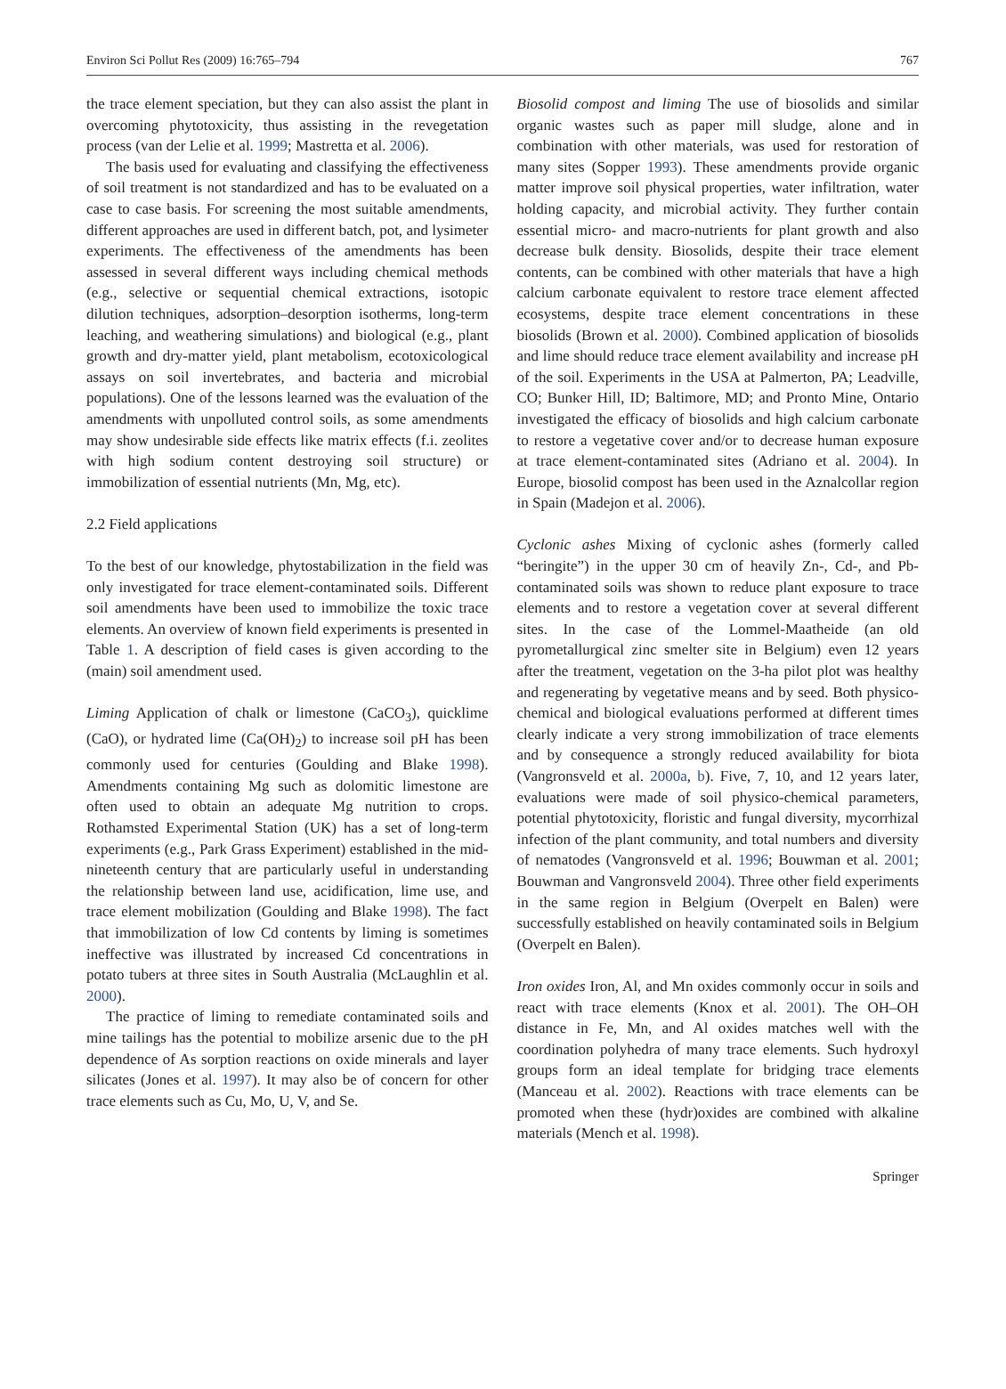Environ Sci Pollut Res (2009) 16:765–794 767
the trace element speciation, but they can also assist the plant in overcoming phytotoxicity, thus assisting in the revegetation process (van der Lelie et al. 1999; Mastretta et al. 2006).
The basis used for evaluating and classifying the effectiveness of soil treatment is not standardized and has to be evaluated on a case to case basis. For screening the most suitable amendments, different approaches are used in different batch, pot, and lysimeter experiments. The effectiveness of the amendments has been assessed in several different ways including chemical methods (e.g., selective or sequential chemical extractions, isotopic dilution techniques, adsorption–desorption isotherms, long-term leaching, and weathering simulations) and biological (e.g., plant growth and dry-matter yield, plant metabolism, ecotoxicological assays on soil invertebrates, and bacteria and microbial populations). One of the lessons learned was the evaluation of the amendments with unpolluted control soils, as some amendments may show undesirable side effects like matrix effects (f.i. zeolites with high sodium content destroying soil structure) or immobilization of essential nutrients (Mn, Mg, etc).
2.2 Field applications
To the best of our knowledge, phytostabilization in the field was only investigated for trace element-contaminated soils. Different soil amendments have been used to immobilize the toxic trace elements. An overview of known field experiments is presented in Table 1. A description of field cases is given according to the (main) soil amendment used.
Liming Application of chalk or limestone (CaCO<sub>3</sub>), quicklime (CaO), or hydrated lime (Ca(OH)<sub>2</sub>) to increase soil pH has been commonly used for centuries (Goulding and Blake 1998). Amendments containing Mg such as dolomitic limestone are often used to obtain an adequate Mg nutrition to crops. Rothamsted Experimental Station (UK) has a set of long-term experiments (e.g., Park Grass Experiment) established in the mid-nineteenth century that are particularly useful in understanding the relationship between land use, acidification, lime use, and trace element mobilization (Goulding and Blake 1998). The fact that immobilization of low Cd contents by liming is sometimes ineffective was illustrated by increased Cd concentrations in potato tubers at three sites in South Australia (McLaughlin et al. 2000).
The practice of liming to remediate contaminated soils and mine tailings has the potential to mobilize arsenic due to the pH dependence of As sorption reactions on oxide minerals and layer silicates (Jones et al. 1997). It may also be of concern for other trace elements such as Cu, Mo, U, V, and Se.
Biosolid compost and liming The use of biosolids and similar organic wastes such as paper mill sludge, alone and in combination with other materials, was used for restoration of many sites (Sopper 1993). These amendments provide organic matter improve soil physical properties, water infiltration, water holding capacity, and microbial activity. They further contain essential micro- and macro-nutrients for plant growth and also decrease bulk density. Biosolids, despite their trace element contents, can be combined with other materials that have a high calcium carbonate equivalent to restore trace element affected ecosystems, despite trace element concentrations in these biosolids (Brown et al. 2000). Combined application of biosolids and lime should reduce trace element availability and increase pH of the soil. Experiments in the USA at Palmerton, PA; Leadville, CO; Bunker Hill, ID; Baltimore, MD; and Pronto Mine, Ontario investigated the efficacy of biosolids and high calcium carbonate to restore a vegetative cover and/or to decrease human exposure at trace element-contaminated sites (Adriano et al. 2004). In Europe, biosolid compost has been used in the Aznalcollar region in Spain (Madejon et al. 2006).
Cyclonic ashes Mixing of cyclonic ashes (formerly called “beringite”) in the upper 30 cm of heavily Zn-, Cd-, and Pb-contaminated soils was shown to reduce plant exposure to trace elements and to restore a vegetation cover at several different sites. In the case of the Lommel-Maatheide (an old pyrometallurgical zinc smelter site in Belgium) even 12 years after the treatment, vegetation on the 3-ha pilot plot was healthy and regenerating by vegetative means and by seed. Both physico-chemical and biological evaluations performed at different times clearly indicate a very strong immobilization of trace elements and by consequence a strongly reduced availability for biota (Vangronsveld et al. 2000a, b). Five, 7, 10, and 12 years later, evaluations were made of soil physico-chemical parameters, potential phytotoxicity, floristic and fungal diversity, mycorrhizal infection of the plant community, and total numbers and diversity of nematodes (Vangronsveld et al. 1996; Bouwman et al. 2001; Bouwman and Vangronsveld 2004). Three other field experiments in the same region in Belgium (Overpelt en Balen) were successfully established on heavily contaminated soils in Belgium (Overpelt en Balen).
Iron oxides Iron, Al, and Mn oxides commonly occur in soils and react with trace elements (Knox et al. 2001). The OH–OH distance in Fe, Mn, and Al oxides matches well with the coordination polyhedra of many trace elements. Such hydroxyl groups form an ideal template for bridging trace elements (Manceau et al. 2002). Reactions with trace elements can be promoted when these (hydr)oxides are combined with alkaline materials (Mench et al. 1998).
Springer